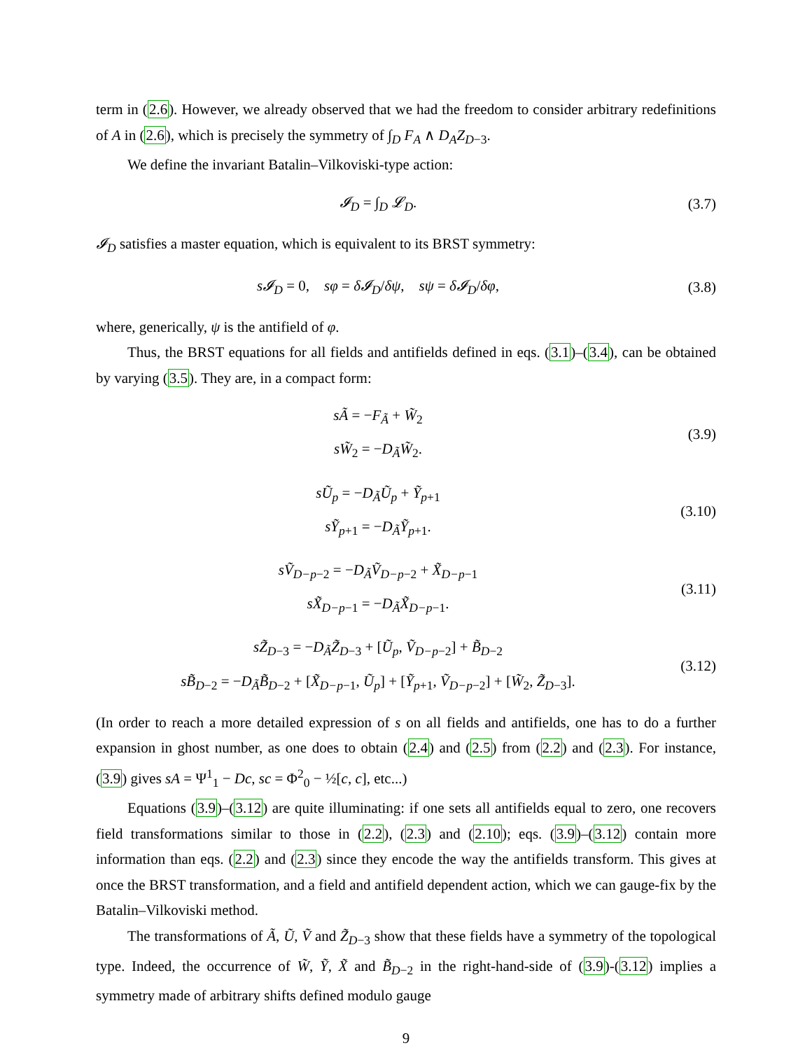term in (2.6). However, we already observed that we had the freedom to consider arbitrary redefinitions of A in (2.6), which is precisely the symmetry of ∫<sub>D</sub> F<sub>A</sub> ∧ D<sub>A</sub>Z<sub>D−3</sub>.
We define the invariant Batalin–Vilkoviski-type action:
𝓘<sub>D</sub> = ∫<sub>D</sub> 𝓛<sub>D</sub>.
(3.7)
𝓘<sub>D</sub> satisfies a master equation, which is equivalent to its BRST symmetry:
s𝓘<sub>D</sub> = 0, sφ = δ𝓘<sub>D</sub>/δψ, sψ = δ𝓘<sub>D</sub>/δφ,
(3.8)
where, generically, ψ is the antifield of φ.
Thus, the BRST equations for all fields and antifields defined in eqs. (3.1)–(3.4), can be obtained by varying (3.5). They are, in a compact form:
sÃ = −F<sub>Ã</sub> + W̃<sub>2</sub>
sW̃<sub>2</sub> = −D<sub>Ã</sub>W̃<sub>2</sub>.
(3.9)
sŨ<sub>p</sub> = −D<sub>Ã</sub>Ũ<sub>p</sub> + Ỹ<sub>p+1</sub>
sỸ<sub>p+1</sub> = −D<sub>Ã</sub>Ỹ<sub>p+1</sub>.
(3.10)
sṼ<sub>D−p−2</sub> = −D<sub>Ã</sub>Ṽ<sub>D−p−2</sub> + X̃<sub>D−p−1</sub>
sX̃<sub>D−p−1</sub> = −D<sub>Ã</sub>X̃<sub>D−p−1</sub>.
(3.11)
sZ̃<sub>D−3</sub> = −D<sub>Ã</sub>Z̃<sub>D−3</sub> + [Ũ<sub>p</sub>, Ṽ<sub>D−p−2</sub>] + B̃<sub>D−2</sub>
sB̃<sub>D−2</sub> = −D<sub>Ã</sub>B̃<sub>D−2</sub> + [X̃<sub>D−p−1</sub>, Ũ<sub>p</sub>] + [Ỹ<sub>p+1</sub>, Ṽ<sub>D−p−2</sub>] + [W̃<sub>2</sub>, Z̃<sub>D−3</sub>].
(3.12)
(In order to reach a more detailed expression of s on all fields and antifields, one has to do a further expansion in ghost number, as one does to obtain (2.4) and (2.5) from (2.2) and (2.3). For instance, (3.9) gives sA = Ψ<sup>1</sup><sub>1</sub> − Dc, sc = Φ<sup>2</sup><sub>0</sub> − ½[c, c], etc...)
Equations (3.9)–(3.12) are quite illuminating: if one sets all antifields equal to zero, one recovers field transformations similar to those in (2.2), (2.3) and (2.10); eqs. (3.9)–(3.12) contain more information than eqs. (2.2) and (2.3) since they encode the way the antifields transform. This gives at once the BRST transformation, and a field and antifield dependent action, which we can gauge-fix by the Batalin–Vilkoviski method.
The transformations of Ã, Ũ, Ṽ and Z̃<sub>D−3</sub> show that these fields have a symmetry of the topological type. Indeed, the occurrence of W̃, Ỹ, X̃ and B̃<sub>D−2</sub> in the right-hand-side of (3.9)-(3.12) implies a symmetry made of arbitrary shifts defined modulo gauge
9